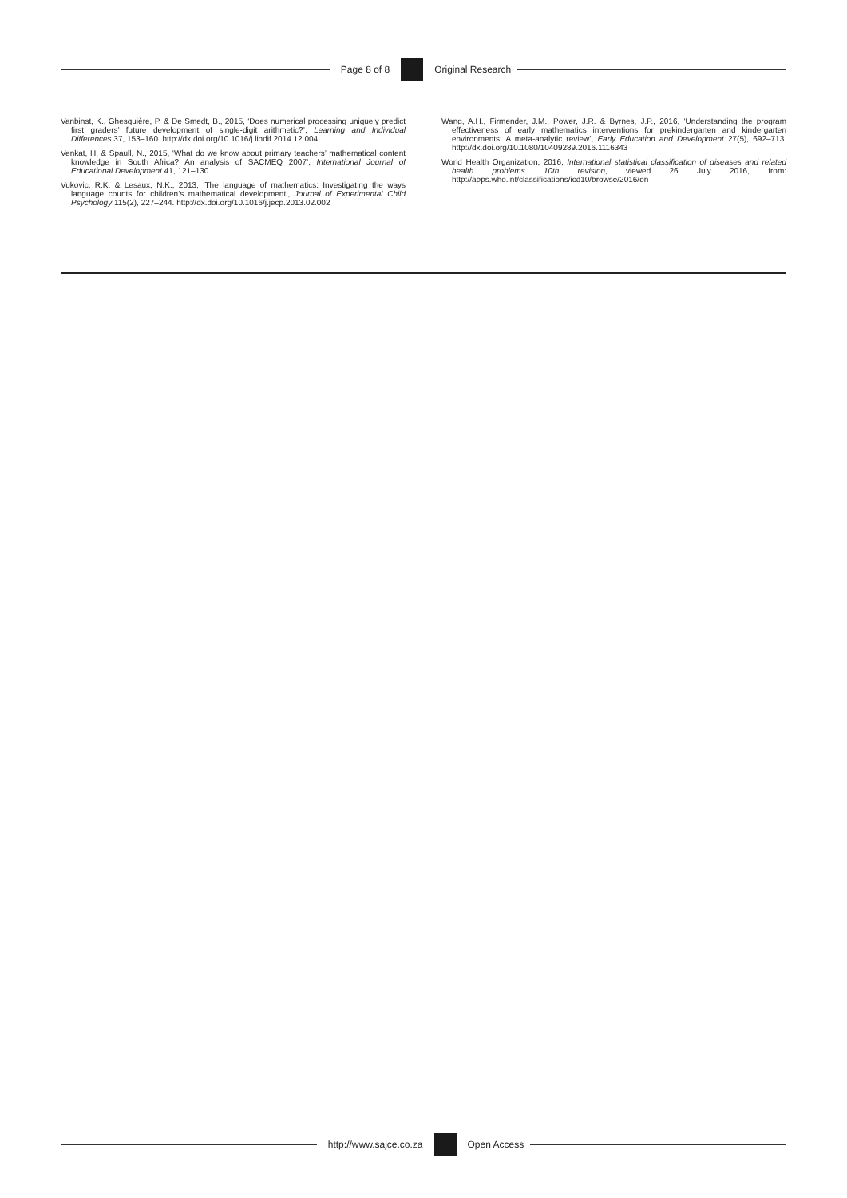Page 8 of 8 Original Research
Vanbinst, K., Ghesquière, P. & De Smedt, B., 2015, ‘Does numerical processing uniquely predict first graders’ future development of single-digit arithmetic?’, Learning and Individual Differences 37, 153–160. http://dx.doi.org/10.1016/j.lindif.2014.12.004
Venkat, H. & Spaull, N., 2015, ‘What do we know about primary teachers’ mathematical content knowledge in South Africa? An analysis of SACMEQ 2007’, International Journal of Educational Development 41, 121–130.
Vukovic, R.K. & Lesaux, N.K., 2013, ‘The language of mathematics: Investigating the ways language counts for children’s mathematical development’, Journal of Experimental Child Psychology 115(2), 227–244. http://dx.doi.org/10.1016/j.jecp.2013.02.002
Wang, A.H., Firmender, J.M., Power, J.R. & Byrnes, J.P., 2016, ‘Understanding the program effectiveness of early mathematics interventions for prekindergarten and kindergarten environments: A meta-analytic review’, Early Education and Development 27(5), 692–713. http://dx.doi.org/10.1080/10409289.2016.1116343
World Health Organization, 2016, International statistical classification of diseases and related health problems 10th revision, viewed 26 July 2016, from: http://apps.who.int/classifications/icd10/browse/2016/en
http://www.sajce.co.za Open Access